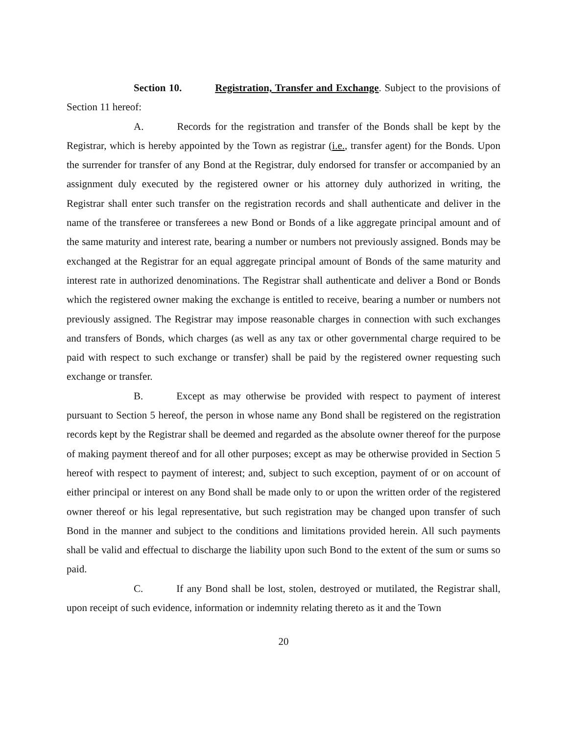Section 10. Registration, Transfer and Exchange. Subject to the provisions of Section 11 hereof:
A. Records for the registration and transfer of the Bonds shall be kept by the Registrar, which is hereby appointed by the Town as registrar (i.e., transfer agent) for the Bonds. Upon the surrender for transfer of any Bond at the Registrar, duly endorsed for transfer or accompanied by an assignment duly executed by the registered owner or his attorney duly authorized in writing, the Registrar shall enter such transfer on the registration records and shall authenticate and deliver in the name of the transferee or transferees a new Bond or Bonds of a like aggregate principal amount and of the same maturity and interest rate, bearing a number or numbers not previously assigned. Bonds may be exchanged at the Registrar for an equal aggregate principal amount of Bonds of the same maturity and interest rate in authorized denominations. The Registrar shall authenticate and deliver a Bond or Bonds which the registered owner making the exchange is entitled to receive, bearing a number or numbers not previously assigned. The Registrar may impose reasonable charges in connection with such exchanges and transfers of Bonds, which charges (as well as any tax or other governmental charge required to be paid with respect to such exchange or transfer) shall be paid by the registered owner requesting such exchange or transfer.
B. Except as may otherwise be provided with respect to payment of interest pursuant to Section 5 hereof, the person in whose name any Bond shall be registered on the registration records kept by the Registrar shall be deemed and regarded as the absolute owner thereof for the purpose of making payment thereof and for all other purposes; except as may be otherwise provided in Section 5 hereof with respect to payment of interest; and, subject to such exception, payment of or on account of either principal or interest on any Bond shall be made only to or upon the written order of the registered owner thereof or his legal representative, but such registration may be changed upon transfer of such Bond in the manner and subject to the conditions and limitations provided herein. All such payments shall be valid and effectual to discharge the liability upon such Bond to the extent of the sum or sums so paid.
C. If any Bond shall be lost, stolen, destroyed or mutilated, the Registrar shall, upon receipt of such evidence, information or indemnity relating thereto as it and the Town
20